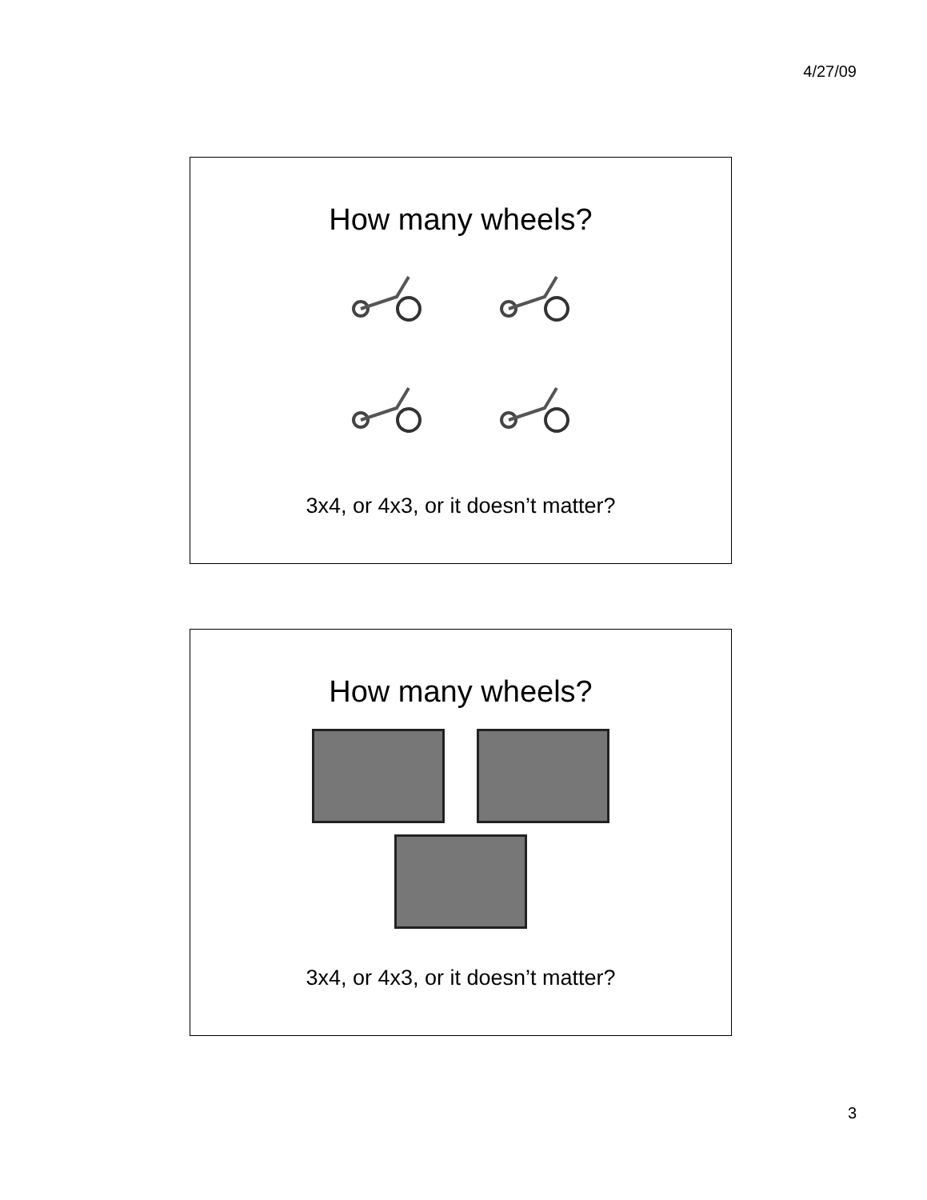4/27/09
How many wheels?
3x4, or 4x3, or it doesn’t matter?
How many wheels?
3x4, or 4x3, or it doesn’t matter?
3